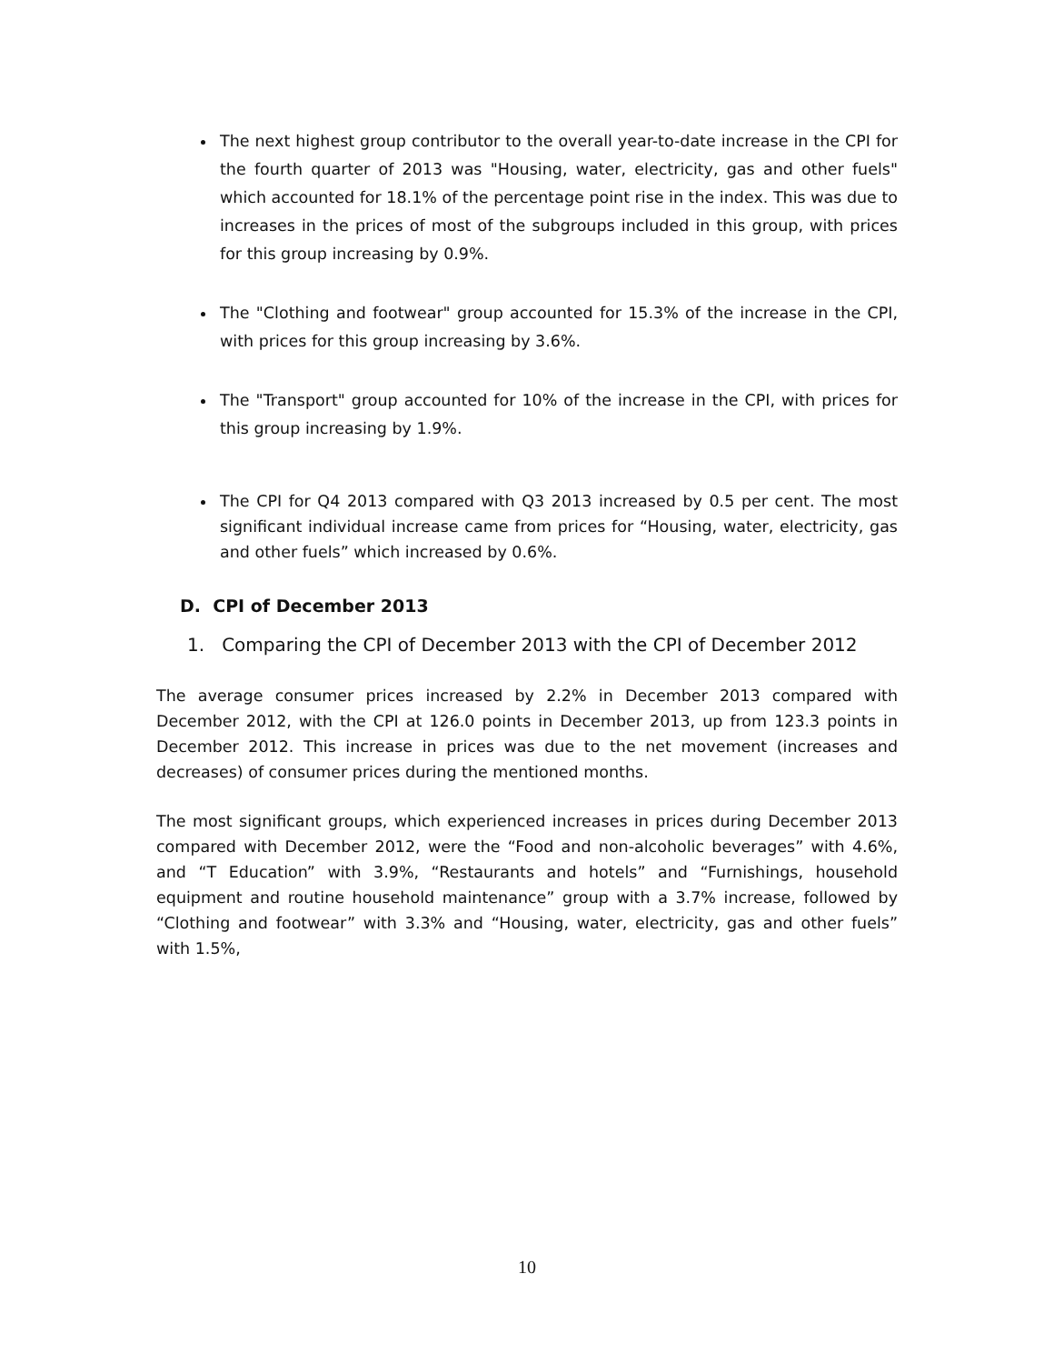The next highest group contributor to the overall year-to-date increase in the CPI for the fourth quarter of 2013 was "Housing, water, electricity, gas and other fuels" which accounted for 18.1% of the percentage point rise in the index. This was due to increases in the prices of most of the subgroups included in this group, with prices for this group increasing by 0.9%.
The "Clothing and footwear" group accounted for 15.3% of the increase in the CPI, with prices for this group increasing by 3.6%.
The "Transport" group accounted for 10% of the increase in the CPI, with prices for this group increasing by 1.9%.
The CPI for Q4 2013 compared with Q3 2013 increased by 0.5 per cent. The most significant individual increase came from prices for “Housing, water, electricity, gas and other fuels” which increased by 0.6%.
D. CPI of December 2013
1. Comparing the CPI of December 2013 with the CPI of December 2012
The average consumer prices increased by 2.2% in December 2013 compared with December 2012, with the CPI at 126.0 points in December 2013, up from 123.3 points in December 2012. This increase in prices was due to the net movement (increases and decreases) of consumer prices during the mentioned months.
The most significant groups, which experienced increases in prices during December 2013 compared with December 2012, were the “Food and non-alcoholic beverages” with 4.6%, and “T Education” with 3.9%, “Restaurants and hotels” and “Furnishings, household equipment and routine household maintenance” group with a 3.7% increase, followed by “Clothing and footwear” with 3.3% and “Housing, water, electricity, gas and other fuels” with 1.5%,
10